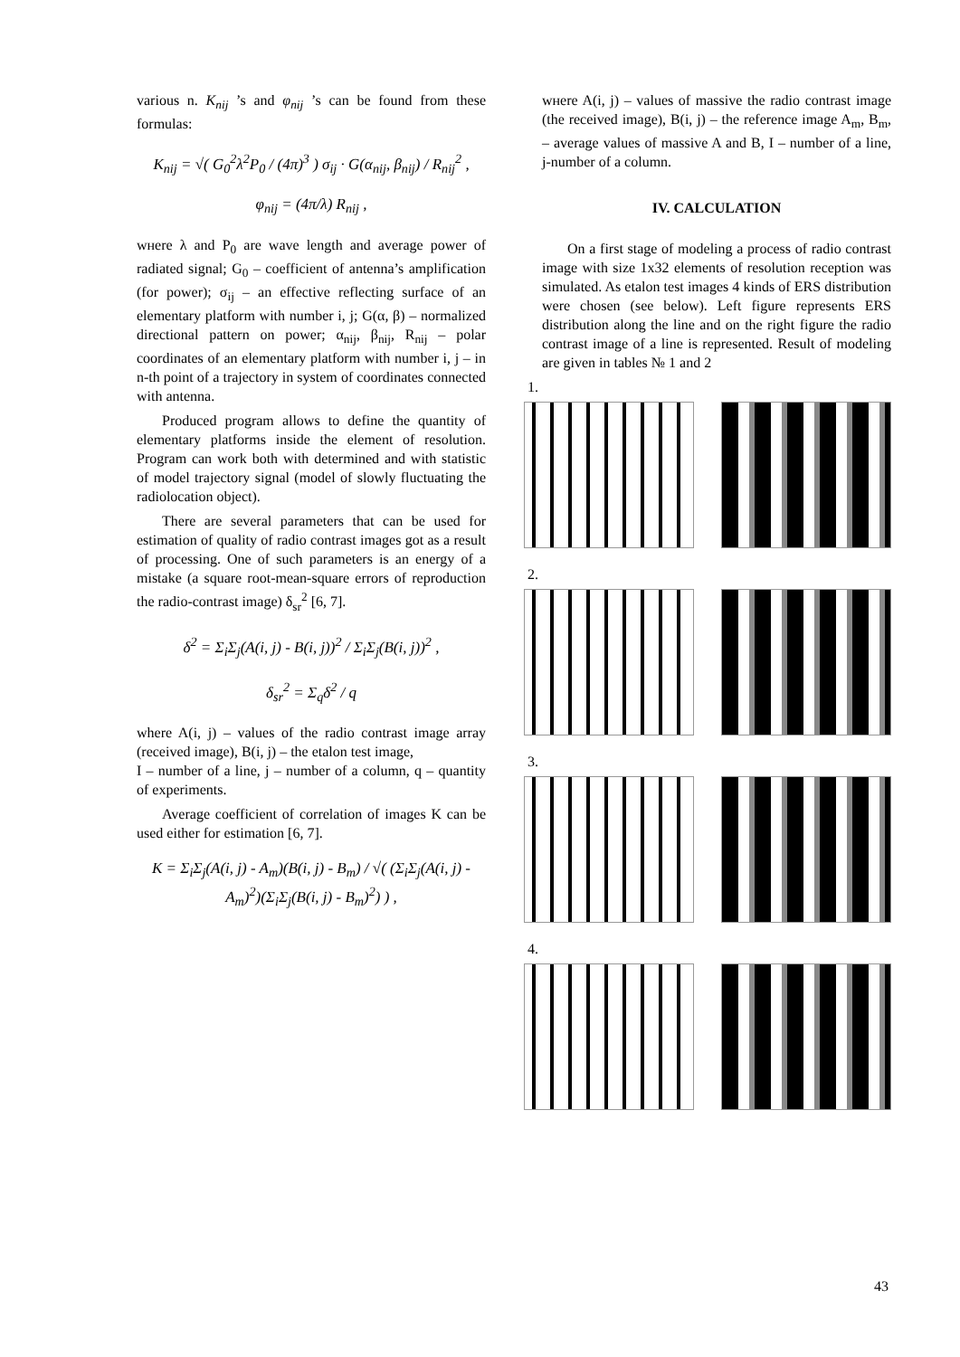various n. K<sub>nij</sub> ’s and φ<sub>nij</sub> ’s can be found from these formulas:
K<sub>nij</sub> = √( G<sub>0</sub><sup>2</sup>λ<sup>2</sup>P<sub>0</sub> / (4π)<sup>3</sup> ) σ<sub>ij</sub> · G(α<sub>nij</sub>, β<sub>nij</sub>) / R<sub>nij</sub><sup>2</sup> ,
φ<sub>nij</sub> = (4π/λ) R<sub>nij</sub> ,
wнere λ and P<sub>0</sub> are wave length and average power of radiated signal; G<sub>0</sub> – coefficient of antenna’s amplification (for power); σ<sub>ij</sub> – an effective reflecting surface of an elementary platform with number i, j; G(α, β) – normalized directional pattern on power; α<sub>nij</sub>, β<sub>nij</sub>, R<sub>nij</sub> – polar coordinates of an elementary platform with number i, j – in n-th point of a trajectory in system of coordinates connected with antenna.
Produced program allows to define the quantity of elementary platforms inside the element of resolution. Program can work both with determined and with statistic of model trajectory signal (model of slowly fluctuating the radiolocation object).
There are several parameters that can be used for estimation of quality of radio contrast images got as a result of processing. One of such parameters is an energy of a mistake (a square root-mean-square errors of reproduction the radio-contrast image) δ<sub>sr</sub><sup>2</sup> [6, 7].
δ<sup>2</sup> = Σ<sub>i</sub>Σ<sub>j</sub>(A(i, j) - B(i, j))<sup>2</sup> / Σ<sub>i</sub>Σ<sub>j</sub>(B(i, j))<sup>2</sup> ,
δ<sub>sr</sub><sup>2</sup> = Σ<sub>q</sub>δ<sup>2</sup> / q
where A(i, j) – values of the radio contrast image array (received image), B(i, j) – the etalon test image,
I – number of a line, j – number of a column, q – quantity of experiments.
Average coefficient of correlation of images K can be used either for estimation [6, 7].
K = Σ<sub>i</sub>Σ<sub>j</sub>(A(i, j) - A<sub>m</sub>)(B(i, j) - B<sub>m</sub>) / √( (Σ<sub>i</sub>Σ<sub>j</sub>(A(i, j) - A<sub>m</sub>)<sup>2</sup>)(Σ<sub>i</sub>Σ<sub>j</sub>(B(i, j) - B<sub>m</sub>)<sup>2</sup>) ) ,
wнere A(i, j) – values of massive the radio contrast image (the received image), B(i, j) – the reference image A<sub>m</sub>, B<sub>m</sub>, – average values of massive A and B, I – number of a line, j-number of a column.
IV. CALCULATION
On a first stage of modeling a process of radio contrast image with size 1x32 elements of resolution reception was simulated. As etalon test images 4 kinds of ERS distribution were chosen (see below). Left figure represents ERS distribution along the line and on the right figure the radio contrast image of a line is represented. Result of modeling are given in tables № 1 and 2
1.
2.
3.
4.
43